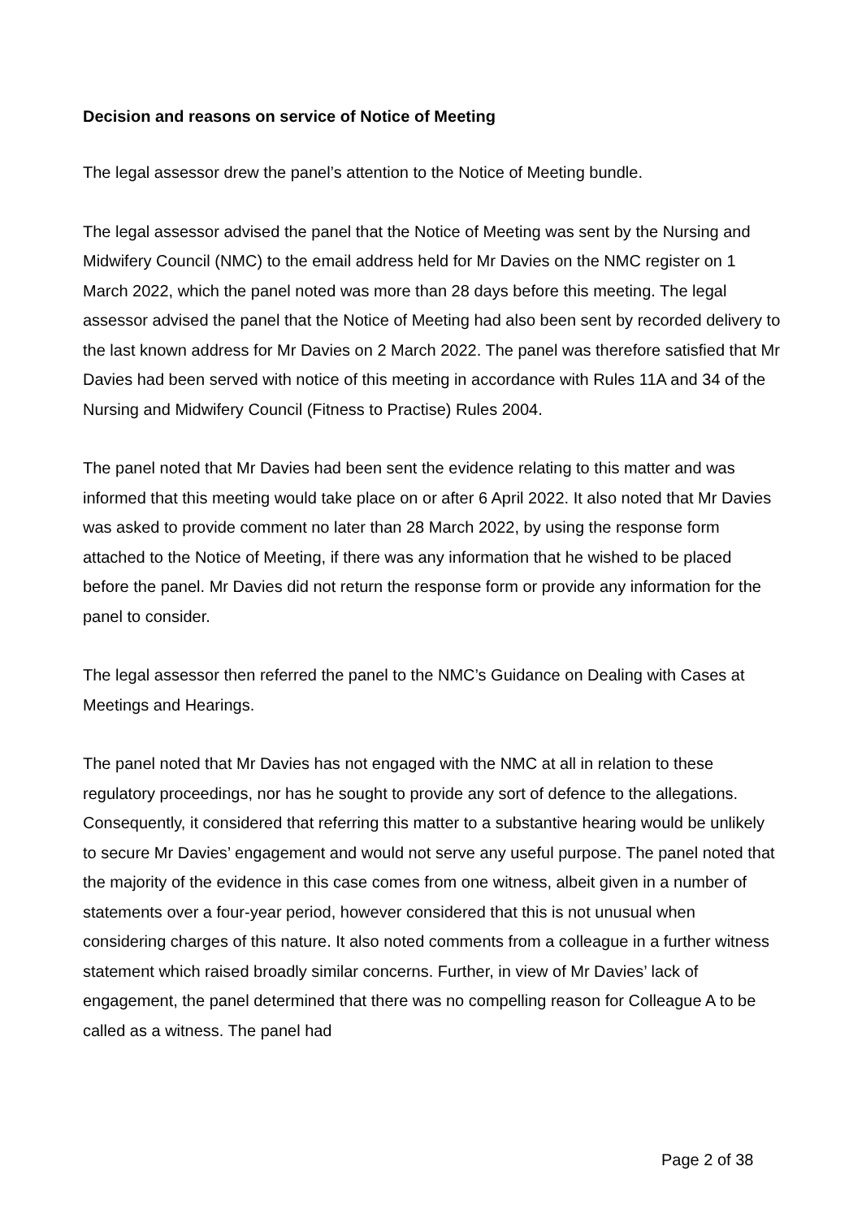Decision and reasons on service of Notice of Meeting
The legal assessor drew the panel’s attention to the Notice of Meeting bundle.
The legal assessor advised the panel that the Notice of Meeting was sent by the Nursing and Midwifery Council (NMC) to the email address held for Mr Davies on the NMC register on 1 March 2022, which the panel noted was more than 28 days before this meeting. The legal assessor advised the panel that the Notice of Meeting had also been sent by recorded delivery to the last known address for Mr Davies on 2 March 2022. The panel was therefore satisfied that Mr Davies had been served with notice of this meeting in accordance with Rules 11A and 34 of the Nursing and Midwifery Council (Fitness to Practise) Rules 2004.
The panel noted that Mr Davies had been sent the evidence relating to this matter and was informed that this meeting would take place on or after 6 April 2022. It also noted that Mr Davies was asked to provide comment no later than 28 March 2022, by using the response form attached to the Notice of Meeting, if there was any information that he wished to be placed before the panel. Mr Davies did not return the response form or provide any information for the panel to consider.
The legal assessor then referred the panel to the NMC’s Guidance on Dealing with Cases at Meetings and Hearings.
The panel noted that Mr Davies has not engaged with the NMC at all in relation to these regulatory proceedings, nor has he sought to provide any sort of defence to the allegations. Consequently, it considered that referring this matter to a substantive hearing would be unlikely to secure Mr Davies’ engagement and would not serve any useful purpose. The panel noted that the majority of the evidence in this case comes from one witness, albeit given in a number of statements over a four-year period, however considered that this is not unusual when considering charges of this nature. It also noted comments from a colleague in a further witness statement which raised broadly similar concerns. Further, in view of Mr Davies’ lack of engagement, the panel determined that there was no compelling reason for Colleague A to be called as a witness. The panel had
Page 2 of 38